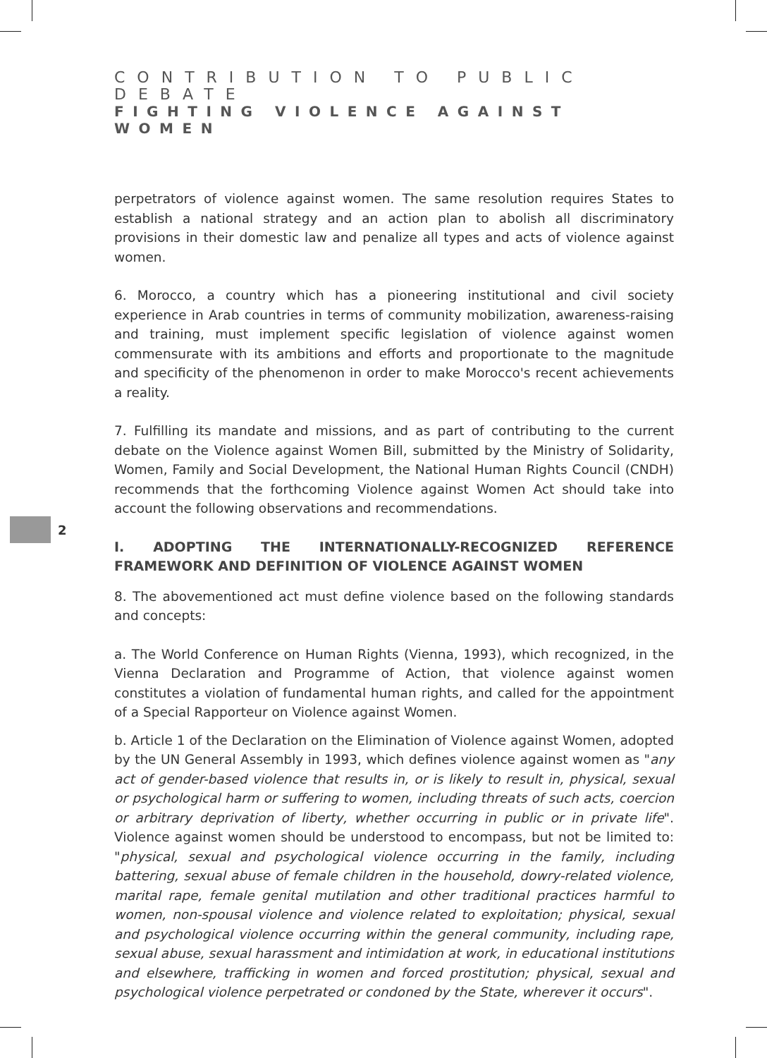CONTRIBUTION TO PUBLIC DEBATE
FIGHTING VIOLENCE AGAINST WOMEN
2
perpetrators of violence against women. The same resolution requires States to establish a national strategy and an action plan to abolish all discriminatory provisions in their domestic law and penalize all types and acts of violence against women.
6. Morocco, a country which has a pioneering institutional and civil society experience in Arab countries in terms of community mobilization, awareness-raising and training, must implement specific legislation of violence against women commensurate with its ambitions and efforts and proportionate to the magnitude and specificity of the phenomenon in order to make Morocco's recent achievements a reality.
7. Fulfilling its mandate and missions, and as part of contributing to the current debate on the Violence against Women Bill, submitted by the Ministry of Solidarity, Women, Family and Social Development, the National Human Rights Council (CNDH) recommends that the forthcoming Violence against Women Act should take into account the following observations and recommendations.
I. ADOPTING THE INTERNATIONALLY-RECOGNIZED REFERENCE FRAMEWORK AND DEFINITION OF VIOLENCE AGAINST WOMEN
8. The abovementioned act must define violence based on the following standards and concepts:
a. The World Conference on Human Rights (Vienna, 1993), which recognized, in the Vienna Declaration and Programme of Action, that violence against women constitutes a violation of fundamental human rights, and called for the appointment of a Special Rapporteur on Violence against Women.
b. Article 1 of the Declaration on the Elimination of Violence against Women, adopted by the UN General Assembly in 1993, which defines violence against women as "any act of gender-based violence that results in, or is likely to result in, physical, sexual or psychological harm or suffering to women, including threats of such acts, coercion or arbitrary deprivation of liberty, whether occurring in public or in private life". Violence against women should be understood to encompass, but not be limited to: "physical, sexual and psychological violence occurring in the family, including battering, sexual abuse of female children in the household, dowry-related violence, marital rape, female genital mutilation and other traditional practices harmful to women, non-spousal violence and violence related to exploitation; physical, sexual and psychological violence occurring within the general community, including rape, sexual abuse, sexual harassment and intimidation at work, in educational institutions and elsewhere, trafficking in women and forced prostitution; physical, sexual and psychological violence perpetrated or condoned by the State, wherever it occurs".